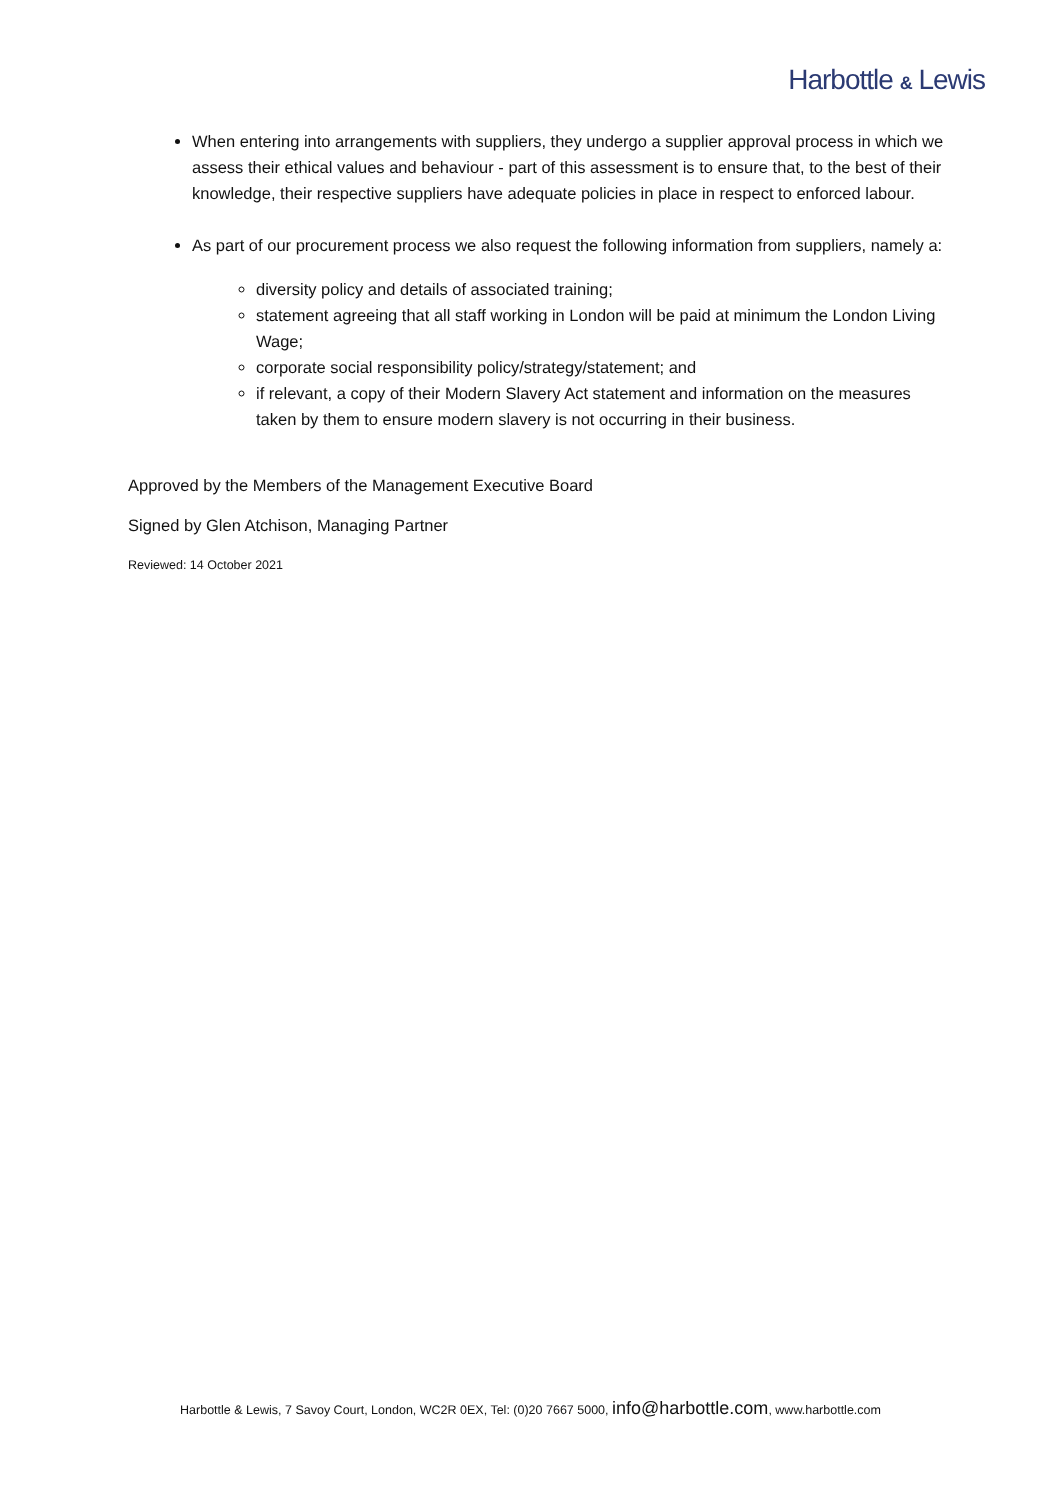Harbottle & Lewis
When entering into arrangements with suppliers, they undergo a supplier approval process in which we assess their ethical values and behaviour - part of this assessment is to ensure that, to the best of their knowledge, their respective suppliers have adequate policies in place in respect to enforced labour.
As part of our procurement process we also request the following information from suppliers, namely a:
diversity policy and details of associated training;
statement agreeing that all staff working in London will be paid at minimum the London Living Wage;
corporate social responsibility policy/strategy/statement; and
if relevant, a copy of their Modern Slavery Act statement and information on the measures taken by them to ensure modern slavery is not occurring in their business.
Approved by the Members of the Management Executive Board
Signed by Glen Atchison, Managing Partner
Reviewed: 14 October 2021
Harbottle & Lewis, 7 Savoy Court, London, WC2R 0EX, Tel: (0)20 7667 5000, info@harbottle.com, www.harbottle.com